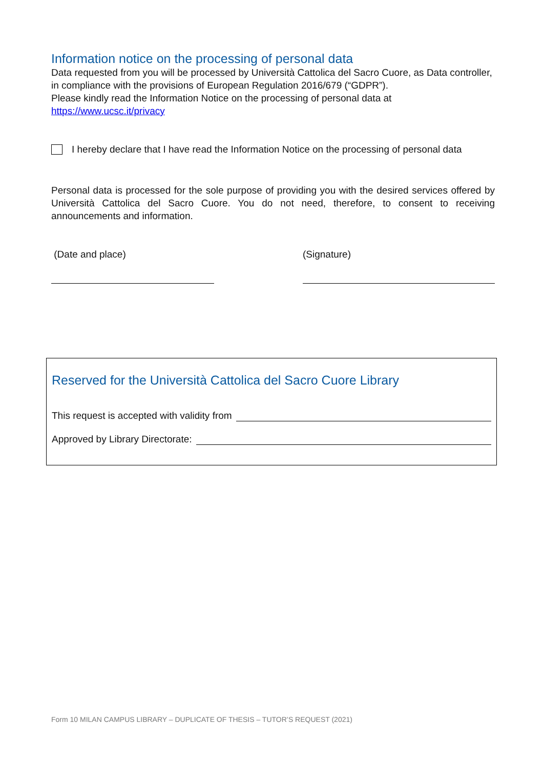Information notice on the processing of personal data
Data requested from you will be processed by Università Cattolica del Sacro Cuore, as Data controller, in compliance with the provisions of European Regulation 2016/679 (“GDPR”).
Please kindly read the Information Notice on the processing of personal data at
https://www.ucsc.it/privacy
I hereby declare that I have read the Information Notice on the processing of personal data
Personal data is processed for the sole purpose of providing you with the desired services offered by Università Cattolica del Sacro Cuore. You do not need, therefore, to consent to receiving announcements and information.
(Date and place) (Signature)
Reserved for the Università Cattolica del Sacro Cuore Library
This request is accepted with validity from
Approved by Library Directorate:
Form 10 MILAN CAMPUS LIBRARY – DUPLICATE OF THESIS – TUTOR’S REQUEST (2021)